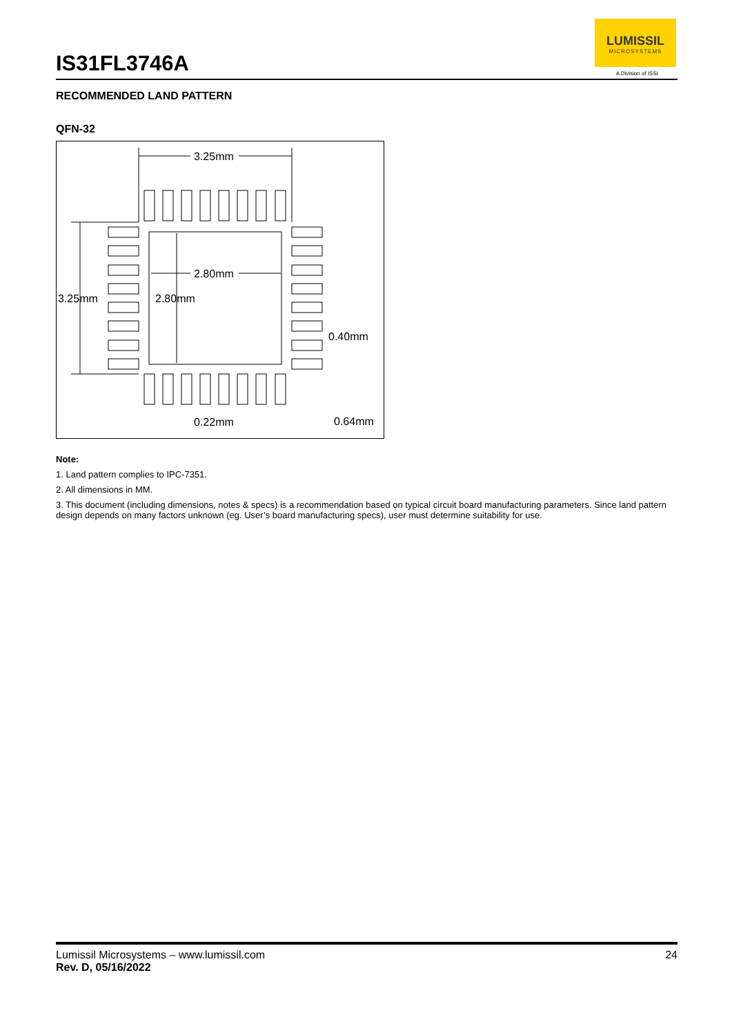IS31FL3746A
LUMISSIL
MICROSYSTEMS
A Division of ISSI
RECOMMENDED LAND PATTERN
QFN-32
3.25mm
3.25mm
2.80mm
2.80mm
0.40mm
0.22mm
0.64mm
Note:
1. Land pattern complies to IPC-7351.
2. All dimensions in MM.
3. This document (including dimensions, notes & specs) is a recommendation based on typical circuit board manufacturing parameters. Since land pattern design depends on many factors unknown (eg. User’s board manufacturing specs), user must determine suitability for use.
Lumissil Microsystems – www.lumissil.com 24
Rev. D, 05/16/2022